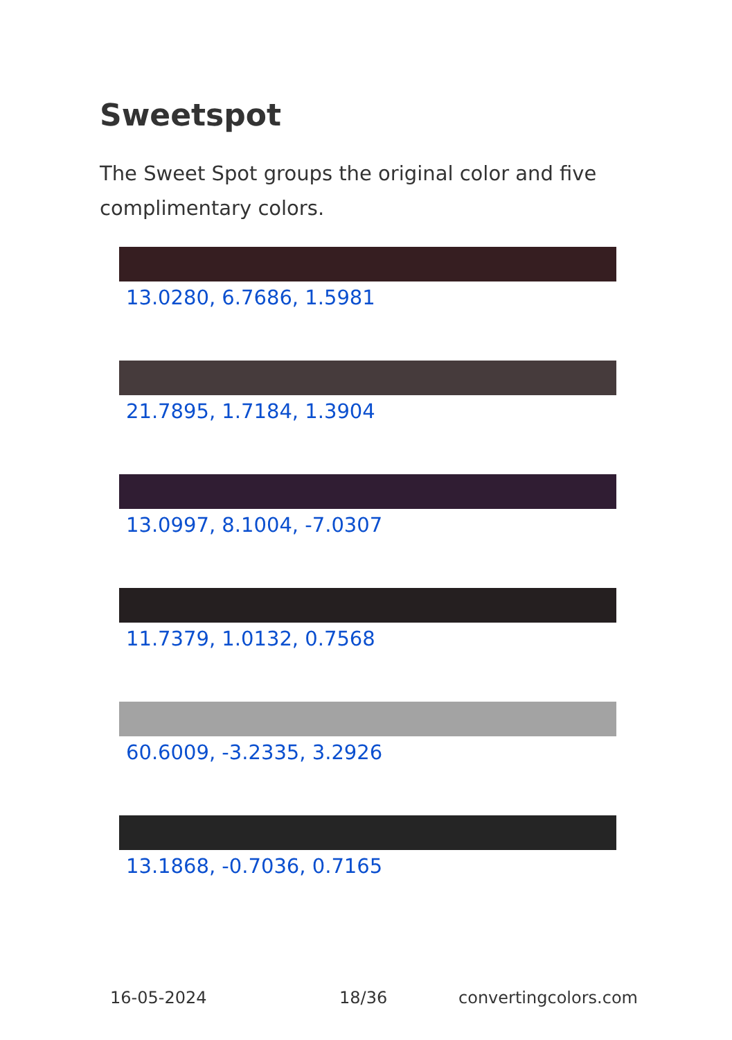Sweetspot
The Sweet Spot groups the original color and five complimentary colors.
13.0280, 6.7686, 1.5981
21.7895, 1.7184, 1.3904
13.0997, 8.1004, -7.0307
11.7379, 1.0132, 0.7568
60.6009, -3.2335, 3.2926
13.1868, -0.7036, 0.7165
16-05-2024 18/36 convertingcolors.com